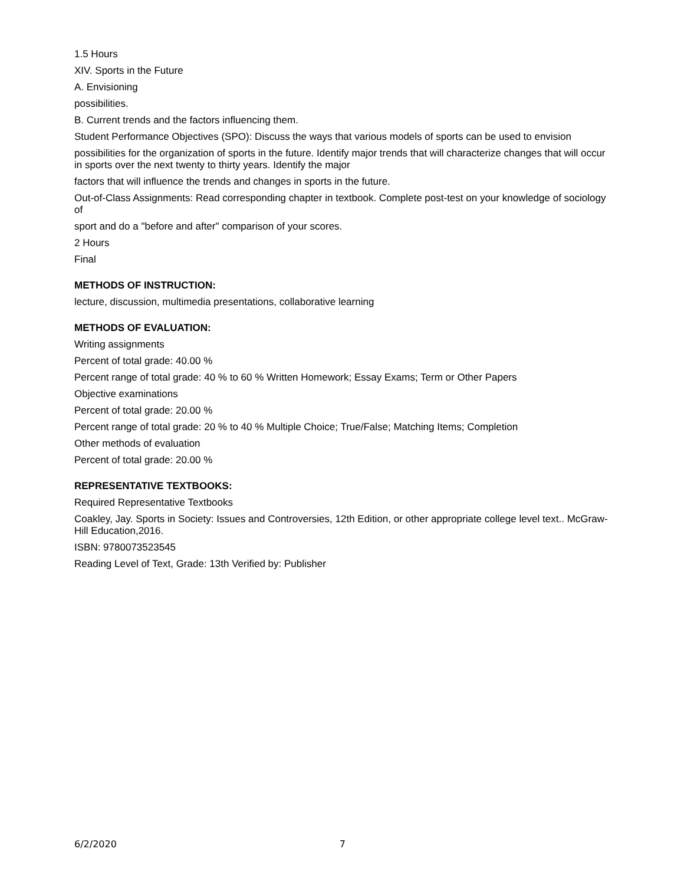1.5 Hours
XIV. Sports in the Future
A. Envisioning
possibilities.
B. Current trends and the factors influencing them.
Student Performance Objectives (SPO): Discuss the ways that various models of sports can be used to envision
possibilities for the organization of sports in the future. Identify major trends that will characterize changes that will occur in sports over the next twenty to thirty years. Identify the major
factors that will influence the trends and changes in sports in the future.
Out-of-Class Assignments: Read corresponding chapter in textbook. Complete post-test on your knowledge of sociology of
sport and do a "before and after" comparison of your scores.
2 Hours
Final
METHODS OF INSTRUCTION:
lecture, discussion, multimedia presentations, collaborative learning
METHODS OF EVALUATION:
Writing assignments
Percent of total grade: 40.00 %
Percent range of total grade: 40 % to 60 % Written Homework; Essay Exams; Term or Other Papers
Objective examinations
Percent of total grade: 20.00 %
Percent range of total grade: 20 % to 40 % Multiple Choice; True/False; Matching Items; Completion
Other methods of evaluation
Percent of total grade: 20.00 %
REPRESENTATIVE TEXTBOOKS:
Required Representative Textbooks
Coakley, Jay. Sports in Society: Issues and Controversies, 12th Edition, or other appropriate college level text.. McGraw-Hill Education,2016.
ISBN: 9780073523545
Reading Level of Text, Grade: 13th Verified by: Publisher
6/2/2020 7